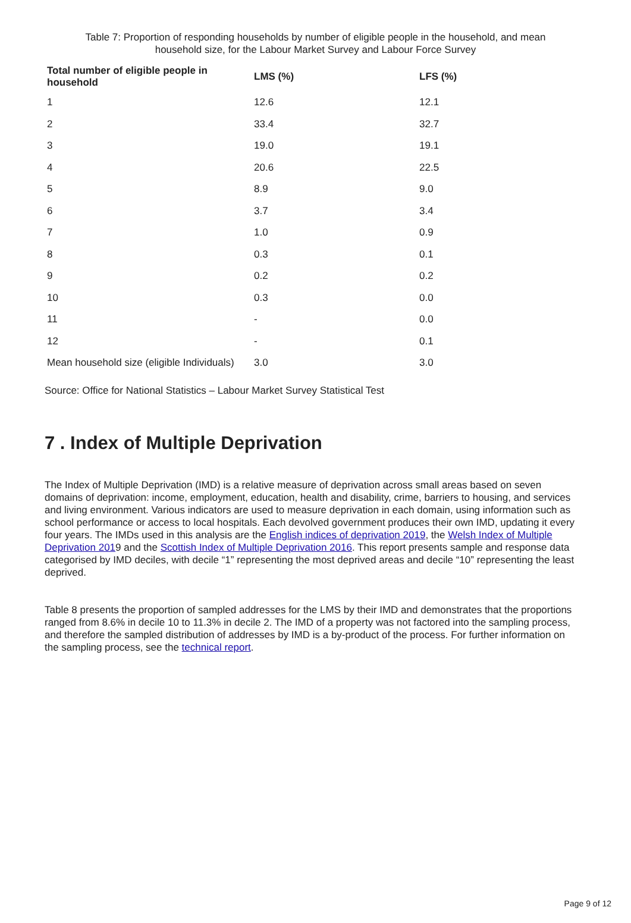Table 7: Proportion of responding households by number of eligible people in the household, and mean household size, for the Labour Market Survey and Labour Force Survey
| Total number of eligible people in household | LMS (%) | LFS (%) |
| --- | --- | --- |
| 1 | 12.6 | 12.1 |
| 2 | 33.4 | 32.7 |
| 3 | 19.0 | 19.1 |
| 4 | 20.6 | 22.5 |
| 5 | 8.9 | 9.0 |
| 6 | 3.7 | 3.4 |
| 7 | 1.0 | 0.9 |
| 8 | 0.3 | 0.1 |
| 9 | 0.2 | 0.2 |
| 10 | 0.3 | 0.0 |
| 11 | - | 0.0 |
| 12 | - | 0.1 |
| Mean household size (eligible Individuals) | 3.0 | 3.0 |
Source: Office for National Statistics – Labour Market Survey Statistical Test
7 . Index of Multiple Deprivation
The Index of Multiple Deprivation (IMD) is a relative measure of deprivation across small areas based on seven domains of deprivation: income, employment, education, health and disability, crime, barriers to housing, and services and living environment. Various indicators are used to measure deprivation in each domain, using information such as school performance or access to local hospitals. Each devolved government produces their own IMD, updating it every four years. The IMDs used in this analysis are the English indices of deprivation 2019, the Welsh Index of Multiple Deprivation 2019 and the Scottish Index of Multiple Deprivation 2016. This report presents sample and response data categorised by IMD deciles, with decile “1” representing the most deprived areas and decile “10” representing the least deprived.
Table 8 presents the proportion of sampled addresses for the LMS by their IMD and demonstrates that the proportions ranged from 8.6% in decile 10 to 11.3% in decile 2. The IMD of a property was not factored into the sampling process, and therefore the sampled distribution of addresses by IMD is a by-product of the process. For further information on the sampling process, see the technical report.
Page 9 of 12